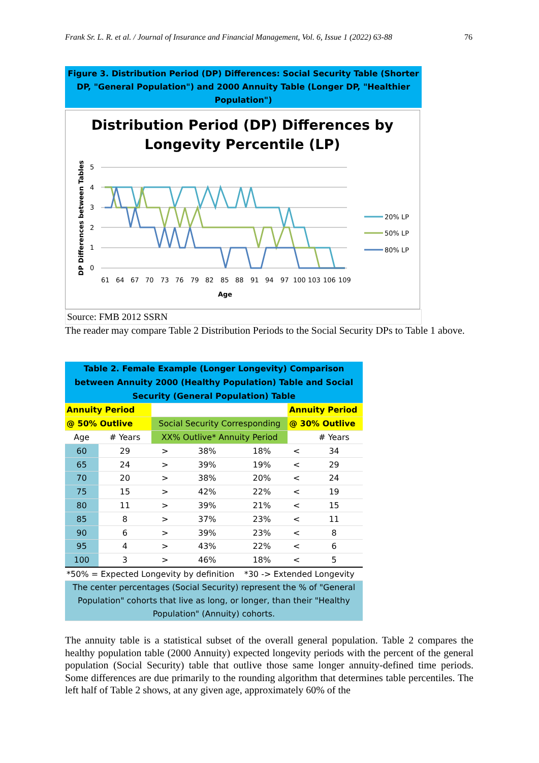Frank Sr. L. R. et al. / Journal of Insurance and Financial Management, Vol. 6, Issue 1 (2022) 63-88 76
Figure 3. Distribution Period (DP) Differences: Social Security Table (Shorter DP, "General Population") and 2000 Annuity Table (Longer DP, "Healthier Population")
Distribution Period (DP) Differences by
Longevity Percentile (LP)
5
4
3
2
1
0
DP Differences between Tables
61
64
67
70
73
76
79
82
85
88
91
94
97
100
103
106
109
Age
20% LP
50% LP
80% LP
Source: FMB 2012 SSRN
The reader may compare Table 2 Distribution Periods to the Social Security DPs to Table 1 above.
| Table 2. Female Example (Longer Longevity) Comparison between Annuity 2000 (Healthy Population) Table and Social Security (General Population) Table | | | | | | |
| Annuity Period | | | | | Annuity Period | |
| @ 50% Outlive | | Social Security Corresponding | | | @ 30% Outlive | |
| Age | # Years | XX% Outlive* Annuity Period | | | | # Years |
| 60 | 29 | > | 38% | 18% | < | 34 |
| 65 | 24 | > | 39% | 19% | < | 29 |
| 70 | 20 | > | 38% | 20% | < | 24 |
| 75 | 15 | > | 42% | 22% | < | 19 |
| 80 | 11 | > | 39% | 21% | < | 15 |
| 85 | 8 | > | 37% | 23% | < | 11 |
| 90 | 6 | > | 39% | 23% | < | 8 |
| 95 | 4 | > | 43% | 22% | < | 6 |
| 100 | 3 | > | 46% | 18% | < | 5 |
| *50% = Expected Longevity by definition | | | | *30 -> Extended Longevity | | |
| The center percentages (Social Security) represent the % of "General Population" cohorts that live as long, or longer, than their "Healthy Population" (Annuity) cohorts. | | | | | | |
The annuity table is a statistical subset of the overall general population. Table 2 compares the healthy population table (2000 Annuity) expected longevity periods with the percent of the general population (Social Security) table that outlive those same longer annuity-defined time periods. Some differences are due primarily to the rounding algorithm that determines table percentiles. The left half of Table 2 shows, at any given age, approximately 60% of the